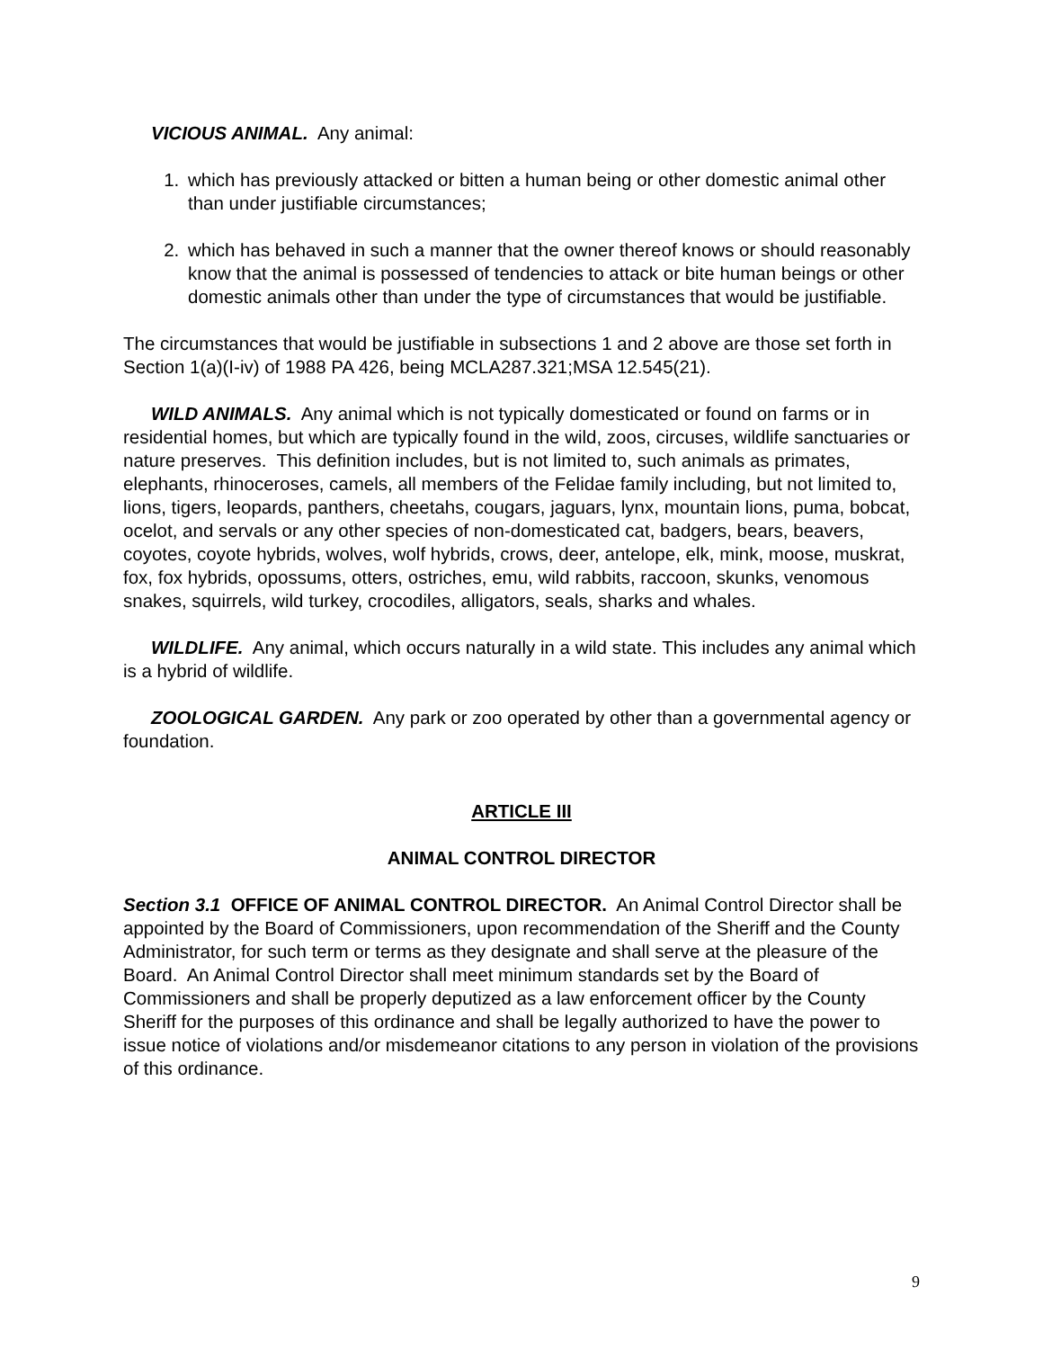VICIOUS ANIMAL. Any animal:
1. which has previously attacked or bitten a human being or other domestic animal other than under justifiable circumstances;
2. which has behaved in such a manner that the owner thereof knows or should reasonably know that the animal is possessed of tendencies to attack or bite human beings or other domestic animals other than under the type of circumstances that would be justifiable.
The circumstances that would be justifiable in subsections 1 and 2 above are those set forth in Section 1(a)(I-iv) of 1988 PA 426, being MCLA287.321;MSA 12.545(21).
WILD ANIMALS. Any animal which is not typically domesticated or found on farms or in residential homes, but which are typically found in the wild, zoos, circuses, wildlife sanctuaries or nature preserves. This definition includes, but is not limited to, such animals as primates, elephants, rhinoceroses, camels, all members of the Felidae family including, but not limited to, lions, tigers, leopards, panthers, cheetahs, cougars, jaguars, lynx, mountain lions, puma, bobcat, ocelot, and servals or any other species of non-domesticated cat, badgers, bears, beavers, coyotes, coyote hybrids, wolves, wolf hybrids, crows, deer, antelope, elk, mink, moose, muskrat, fox, fox hybrids, opossums, otters, ostriches, emu, wild rabbits, raccoon, skunks, venomous snakes, squirrels, wild turkey, crocodiles, alligators, seals, sharks and whales.
WILDLIFE. Any animal, which occurs naturally in a wild state. This includes any animal which is a hybrid of wildlife.
ZOOLOGICAL GARDEN. Any park or zoo operated by other than a governmental agency or foundation.
ARTICLE III
ANIMAL CONTROL DIRECTOR
Section 3.1 OFFICE OF ANIMAL CONTROL DIRECTOR. An Animal Control Director shall be appointed by the Board of Commissioners, upon recommendation of the Sheriff and the County Administrator, for such term or terms as they designate and shall serve at the pleasure of the Board. An Animal Control Director shall meet minimum standards set by the Board of Commissioners and shall be properly deputized as a law enforcement officer by the County Sheriff for the purposes of this ordinance and shall be legally authorized to have the power to issue notice of violations and/or misdemeanor citations to any person in violation of the provisions of this ordinance.
9